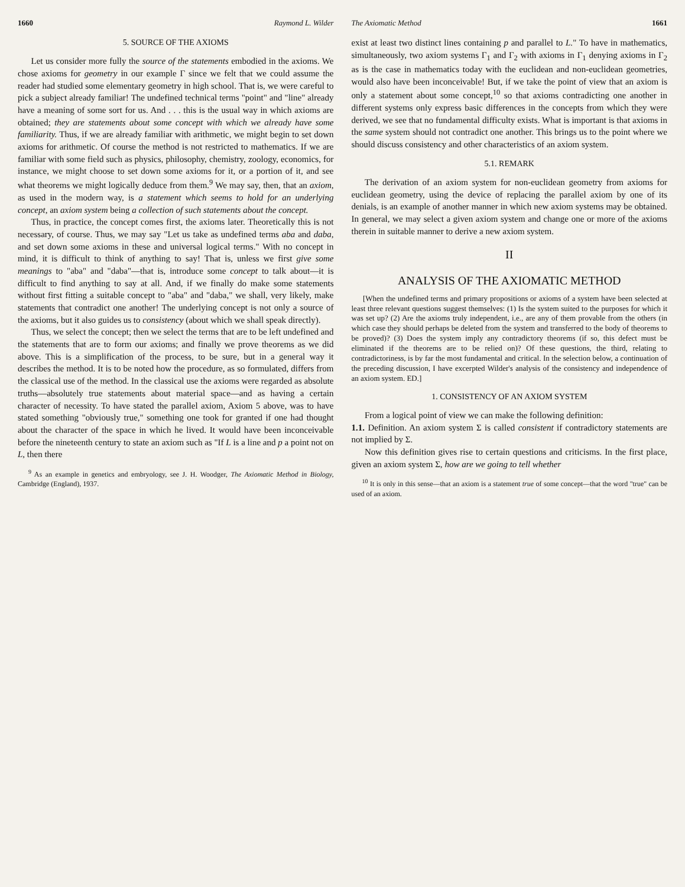1660 Raymond L. Wilder
5. SOURCE OF THE AXIOMS
Let us consider more fully the source of the statements embodied in the axioms. We chose axioms for geometry in our example Γ since we felt that we could assume the reader had studied some elementary geometry in high school. That is, we were careful to pick a subject already familiar! The undefined technical terms "point" and "line" already have a meaning of some sort for us. And . . . this is the usual way in which axioms are obtained; they are statements about some concept with which we already have some familiarity. Thus, if we are already familiar with arithmetic, we might begin to set down axioms for arithmetic. Of course the method is not restricted to mathematics. If we are familiar with some field such as physics, philosophy, chemistry, zoology, economics, for instance, we might choose to set down some axioms for it, or a portion of it, and see what theorems we might logically deduce from them.<sup>9</sup> We may say, then, that an axiom, as used in the modern way, is a statement which seems to hold for an underlying concept, an axiom system being a collection of such statements about the concept.
Thus, in practice, the concept comes first, the axioms later. Theoretically this is not necessary, of course. Thus, we may say "Let us take as undefined terms aba and daba, and set down some axioms in these and universal logical terms." With no concept in mind, it is difficult to think of anything to say! That is, unless we first give some meanings to "aba" and "daba"—that is, introduce some concept to talk about—it is difficult to find anything to say at all. And, if we finally do make some statements without first fitting a suitable concept to "aba" and "daba," we shall, very likely, make statements that contradict one another! The underlying concept is not only a source of the axioms, but it also guides us to consistency (about which we shall speak directly).
Thus, we select the concept; then we select the terms that are to be left undefined and the statements that are to form our axioms; and finally we prove theorems as we did above. This is a simplification of the process, to be sure, but in a general way it describes the method. It is to be noted how the procedure, as so formulated, differs from the classical use of the method. In the classical use the axioms were regarded as absolute truths—absolutely true statements about material space—and as having a certain character of necessity. To have stated the parallel axiom, Axiom 5 above, was to have stated something "obviously true," something one took for granted if one had thought about the character of the space in which he lived. It would have been inconceivable before the nineteenth century to state an axiom such as "If L is a line and p a point not on L, then there
<sup>9</sup> As an example in genetics and embryology, see J. H. Woodger, The Axiomatic Method in Biology, Cambridge (England), 1937.
The Axiomatic Method 1661
exist at least two distinct lines containing p and parallel to L." To have in mathematics, simultaneously, two axiom systems Γ<sub>1</sub> and Γ<sub>2</sub> with axioms in Γ<sub>1</sub> denying axioms in Γ<sub>2</sub> as is the case in mathematics today with the euclidean and non-euclidean geometries, would also have been inconceivable! But, if we take the point of view that an axiom is only a statement about some concept,<sup>10</sup> so that axioms contradicting one another in different systems only express basic differences in the concepts from which they were derived, we see that no fundamental difficulty exists. What is important is that axioms in the same system should not contradict one another. This brings us to the point where we should discuss consistency and other characteristics of an axiom system.
5.1. REMARK
The derivation of an axiom system for non-euclidean geometry from axioms for euclidean geometry, using the device of replacing the parallel axiom by one of its denials, is an example of another manner in which new axiom systems may be obtained. In general, we may select a given axiom system and change one or more of the axioms therein in suitable manner to derive a new axiom system.
II
ANALYSIS OF THE AXIOMATIC METHOD
[When the undefined terms and primary propositions or axioms of a system have been selected at least three relevant questions suggest themselves: (1) Is the system suited to the purposes for which it was set up? (2) Are the axioms truly independent, i.e., are any of them provable from the others (in which case they should perhaps be deleted from the system and transferred to the body of theorems to be proved)? (3) Does the system imply any contradictory theorems (if so, this defect must be eliminated if the theorems are to be relied on)? Of these questions, the third, relating to contradictoriness, is by far the most fundamental and critical. In the selection below, a continuation of the preceding discussion, I have excerpted Wilder's analysis of the consistency and independence of an axiom system. ED.]
1. CONSISTENCY OF AN AXIOM SYSTEM
From a logical point of view we can make the following definition:
1.1. Definition. An axiom system Σ is called consistent if contradictory statements are not implied by Σ.
Now this definition gives rise to certain questions and criticisms. In the first place, given an axiom system Σ, how are we going to tell whether
<sup>10</sup> It is only in this sense—that an axiom is a statement true of some concept—that the word "true" can be used of an axiom.